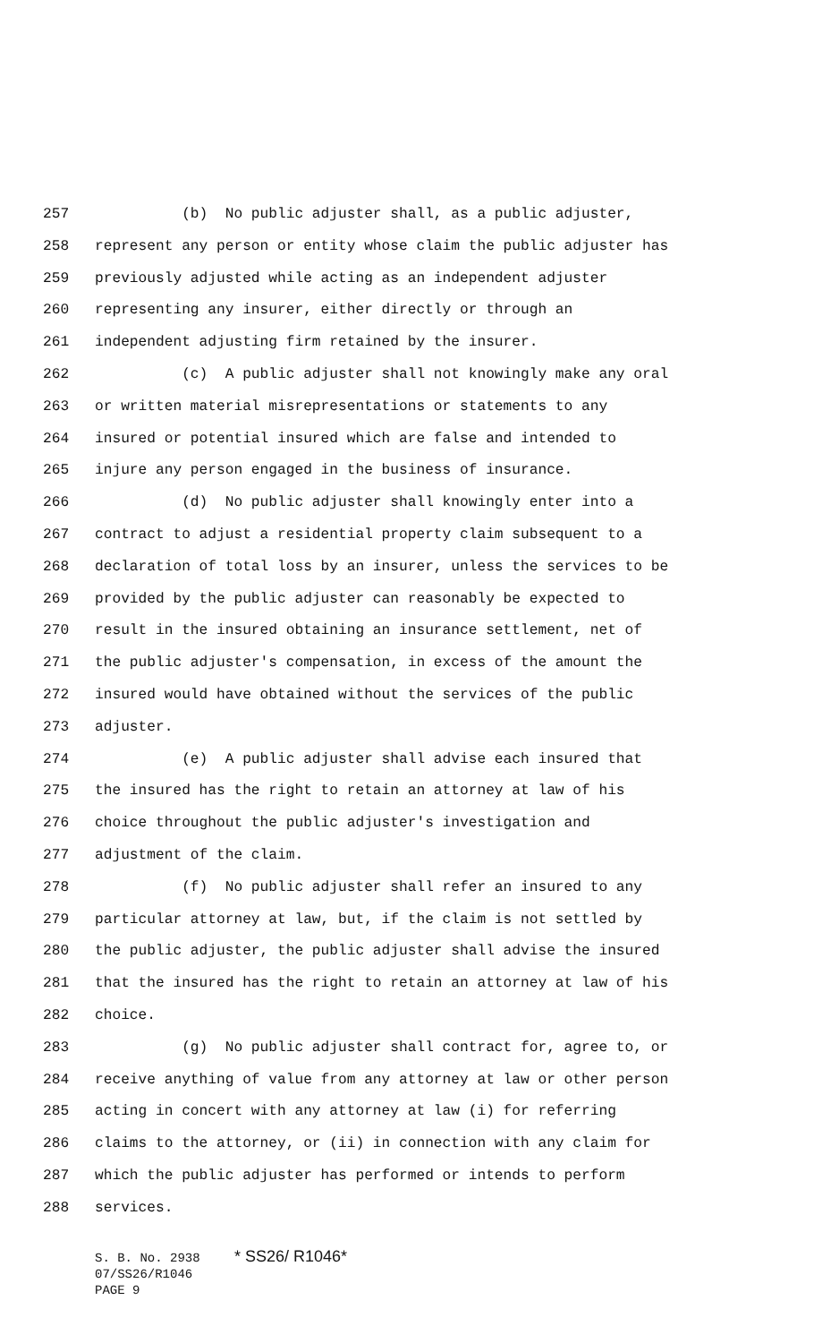257 (b) No public adjuster shall, as a public adjuster,
258 represent any person or entity whose claim the public adjuster has
259 previously adjusted while acting as an independent adjuster
260 representing any insurer, either directly or through an
261 independent adjusting firm retained by the insurer.
262 (c) A public adjuster shall not knowingly make any oral
263 or written material misrepresentations or statements to any
264 insured or potential insured which are false and intended to
265 injure any person engaged in the business of insurance.
266 (d) No public adjuster shall knowingly enter into a
267 contract to adjust a residential property claim subsequent to a
268 declaration of total loss by an insurer, unless the services to be
269 provided by the public adjuster can reasonably be expected to
270 result in the insured obtaining an insurance settlement, net of
271 the public adjuster's compensation, in excess of the amount the
272 insured would have obtained without the services of the public
273 adjuster.
274 (e) A public adjuster shall advise each insured that
275 the insured has the right to retain an attorney at law of his
276 choice throughout the public adjuster's investigation and
277 adjustment of the claim.
278 (f) No public adjuster shall refer an insured to any
279 particular attorney at law, but, if the claim is not settled by
280 the public adjuster, the public adjuster shall advise the insured
281 that the insured has the right to retain an attorney at law of his
282 choice.
283 (g) No public adjuster shall contract for, agree to, or
284 receive anything of value from any attorney at law or other person
285 acting in concert with any attorney at law (i) for referring
286 claims to the attorney, or (ii) in connection with any claim for
287 which the public adjuster has performed or intends to perform
288 services.
S. B. No. 2938 * SS26/ R1046*
07/SS26/R1046
PAGE 9